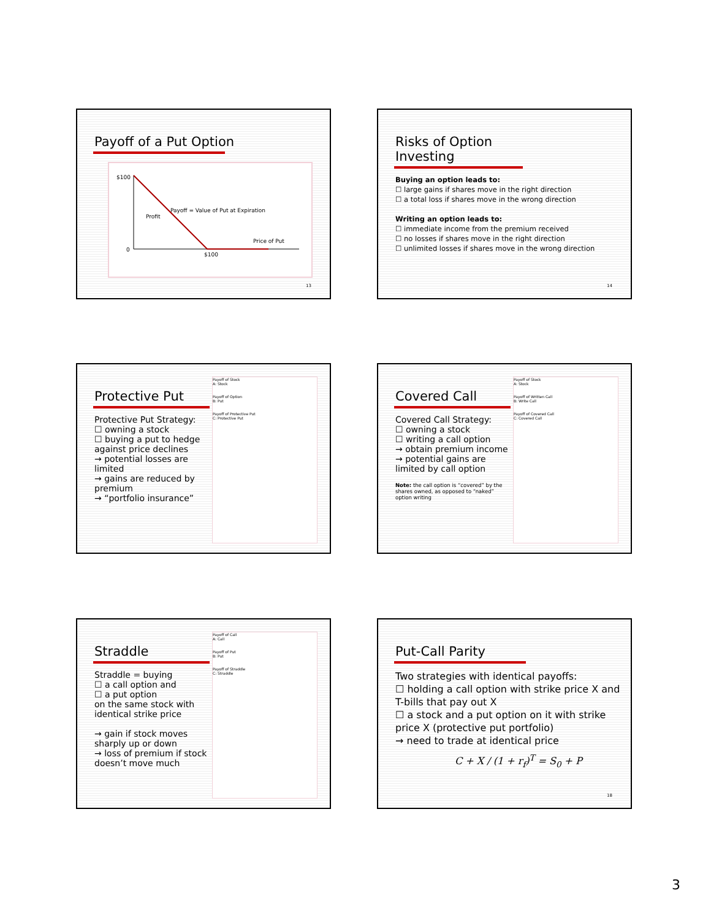Payoff of a Put Option
$100
0
Payoff = Value of Put at Expiration
Profit
Price of Put
$100
13
Risks of Option Investing
Buying an option leads to:
☐ large gains if shares move in the right direction
☐ a total loss if shares move in the wrong direction
Writing an option leads to:
☐ immediate income from the premium received
☐ no losses if shares move in the right direction
☐ unlimited losses if shares move in the wrong direction
14
Payoff of Stock
A: Stock
Payoff of Option
B: Put
Payoff of Protective Put
C: Protective Put
Protective Put
Protective Put Strategy:
☐ owning a stock
☐ buying a put to hedge against price declines
→ potential losses are limited
→ gains are reduced by premium
→ “portfolio insurance”
Payoff of Stock
A: Stock
Payoff of Written Call
B: Write Call
Payoff of Covered Call
C: Covered Call
Covered Call
Covered Call Strategy:
☐ owning a stock
☐ writing a call option
→ obtain premium income
→ potential gains are limited by call option
Note: the call option is “covered” by the shares owned, as opposed to “naked” option writing
Payoff of Call
A: Call
Payoff of Put
B: Put
Payoff of Straddle
C: Straddle
Straddle
Straddle = buying
☐ a call option and
☐ a put option
on the same stock with identical strike price
→ gain if stock moves sharply up or down
→ loss of premium if stock doesn’t move much
Put-Call Parity
Two strategies with identical payoffs:
☐ holding a call option with strike price X and T-bills that pay out X
☐ a stock and a put option on it with strike price X (protective put portfolio)
→ need to trade at identical price
C + X / (1 + r<sub>f</sub>)<sup>T</sup> = S<sub>0</sub> + P
18
3